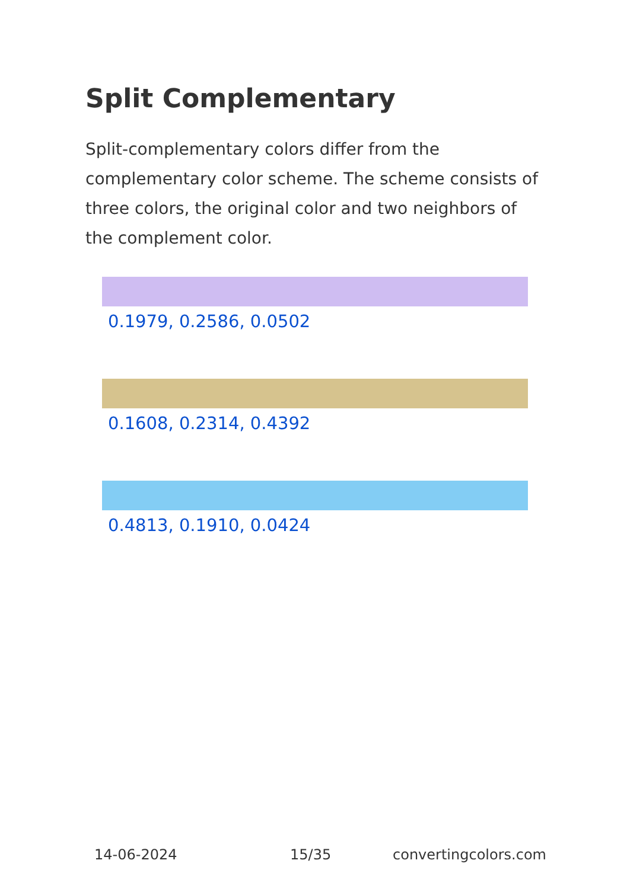Split Complementary
Split-complementary colors differ from the complementary color scheme. The scheme consists of three colors, the original color and two neighbors of the complement color.
0.1979, 0.2586, 0.0502
0.1608, 0.2314, 0.4392
0.4813, 0.1910, 0.0424
14-06-2024 15/35 convertingcolors.com